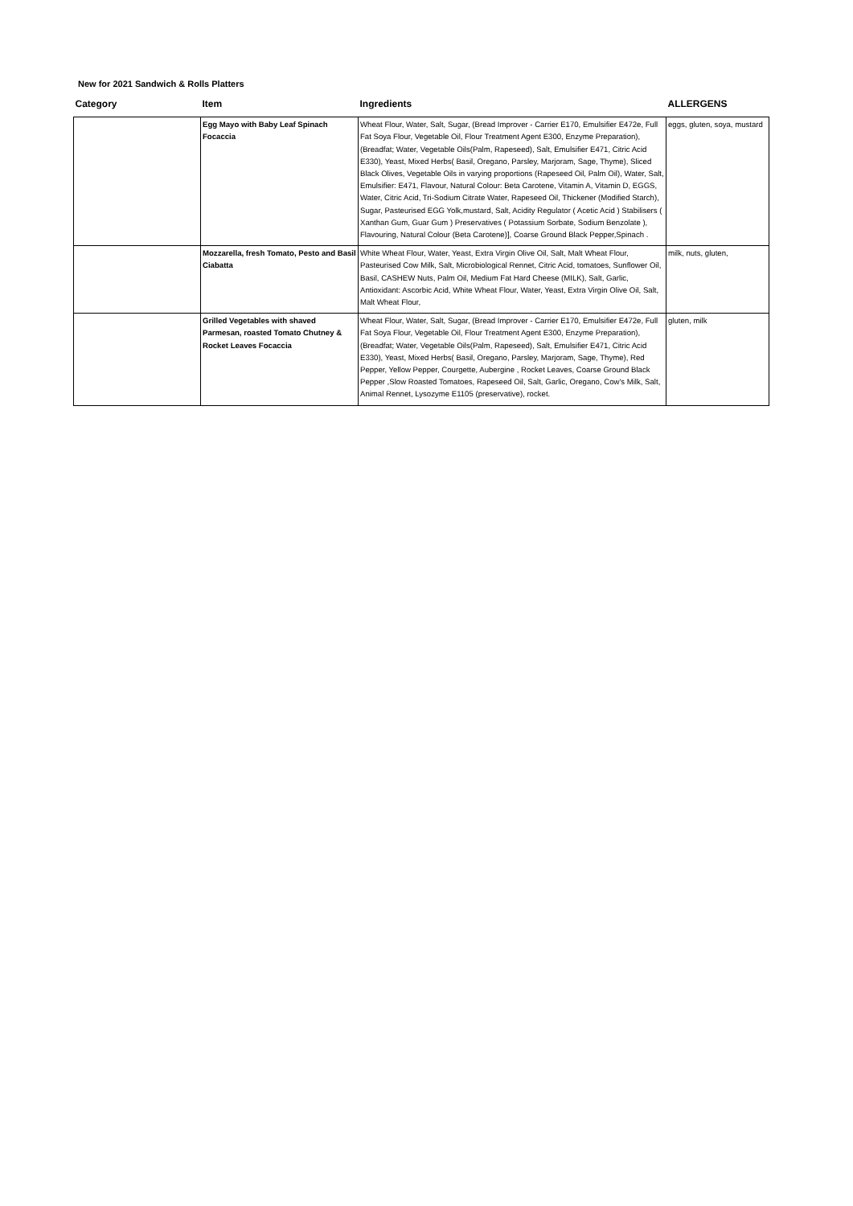New for 2021 Sandwich & Rolls Platters
| Category | Item | Ingredients | ALLERGENS |
| --- | --- | --- | --- |
| | Egg Mayo with Baby Leaf Spinach Focaccia | Wheat Flour, Water, Salt, Sugar, (Bread Improver - Carrier E170, Emulsifier E472e, Full Fat Soya Flour, Vegetable Oil, Flour Treatment Agent E300, Enzyme Preparation), (Breadfat; Water, Vegetable Oils(Palm, Rapeseed), Salt, Emulsifier E471, Citric Acid E330), Yeast, Mixed Herbs( Basil, Oregano, Parsley, Marjoram, Sage, Thyme), Sliced Black Olives, Vegetable Oils in varying proportions (Rapeseed Oil, Palm Oil), Water, Salt, Emulsifier: E471, Flavour, Natural Colour: Beta Carotene, Vitamin A, Vitamin D, EGGS, Water, Citric Acid, Tri-Sodium Citrate Water, Rapeseed Oil, Thickener (Modified Starch), Sugar, Pasteurised EGG Yolk,mustard, Salt, Acidity Regulator ( Acetic Acid ) Stabilisers ( Xanthan Gum, Guar Gum ) Preservatives ( Potassium Sorbate, Sodium Benzolate ), Flavouring, Natural Colour (Beta Carotene)], Coarse Ground Black Pepper,Spinach . | eggs, gluten, soya, mustard |
| | Mozzarella, fresh Tomato, Pesto and Basil Ciabatta | White Wheat Flour, Water, Yeast, Extra Virgin Olive Oil, Salt, Malt Wheat Flour, Pasteurised Cow Milk, Salt, Microbiological Rennet, Citric Acid, tomatoes, Sunflower Oil, Basil, CASHEW Nuts, Palm Oil, Medium Fat Hard Cheese (MILK), Salt, Garlic, Antioxidant: Ascorbic Acid, White Wheat Flour, Water, Yeast, Extra Virgin Olive Oil, Salt, Malt Wheat Flour, | milk, nuts, gluten, |
| | Grilled Vegetables with shaved Parmesan, roasted Tomato Chutney & Rocket Leaves Focaccia | Wheat Flour, Water, Salt, Sugar, (Bread Improver - Carrier E170, Emulsifier E472e, Full Fat Soya Flour, Vegetable Oil, Flour Treatment Agent E300, Enzyme Preparation), (Breadfat; Water, Vegetable Oils(Palm, Rapeseed), Salt, Emulsifier E471, Citric Acid E330), Yeast, Mixed Herbs( Basil, Oregano, Parsley, Marjoram, Sage, Thyme), Red Pepper, Yellow Pepper, Courgette, Aubergine , Rocket Leaves, Coarse Ground Black Pepper ,Slow Roasted Tomatoes, Rapeseed Oil, Salt, Garlic, Oregano, Cow's Milk, Salt, Animal Rennet, Lysozyme E1105 (preservative), rocket. | gluten, milk |